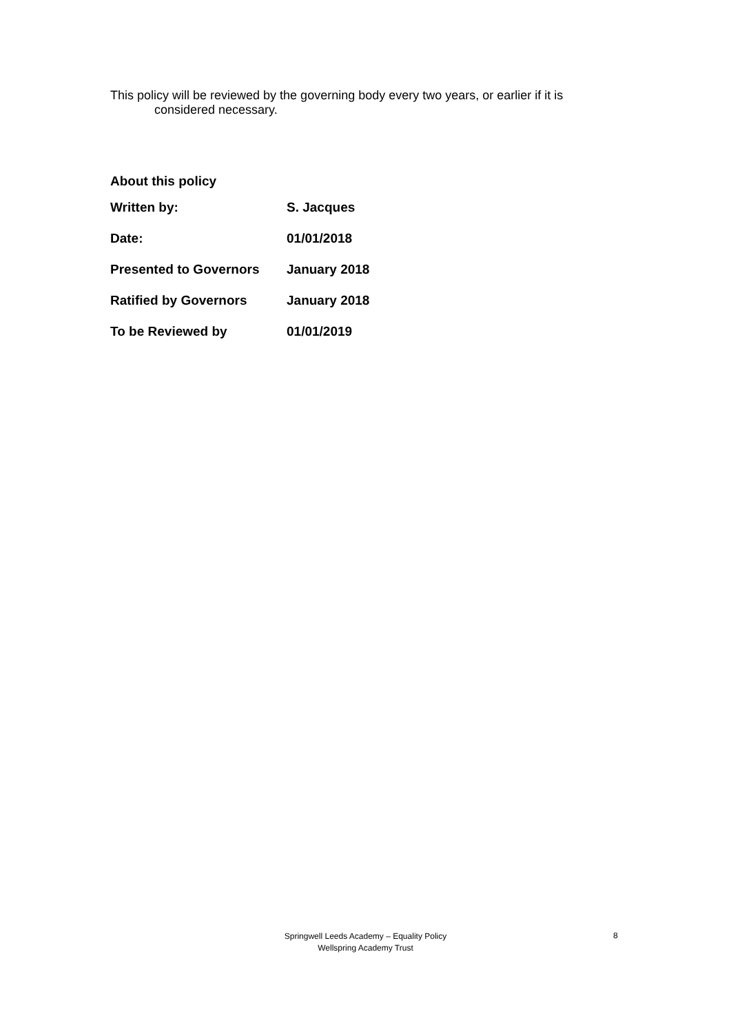This policy will be reviewed by the governing body every two years, or earlier if it is
considered necessary.
About this policy
| Written by: | S. Jacques |
| Date: | 01/01/2018 |
| Presented to Governors | January 2018 |
| Ratified by Governors | January 2018 |
| To be Reviewed by | 01/01/2019 |
Springwell Leeds Academy – Equality Policy
Wellspring Academy Trust
8